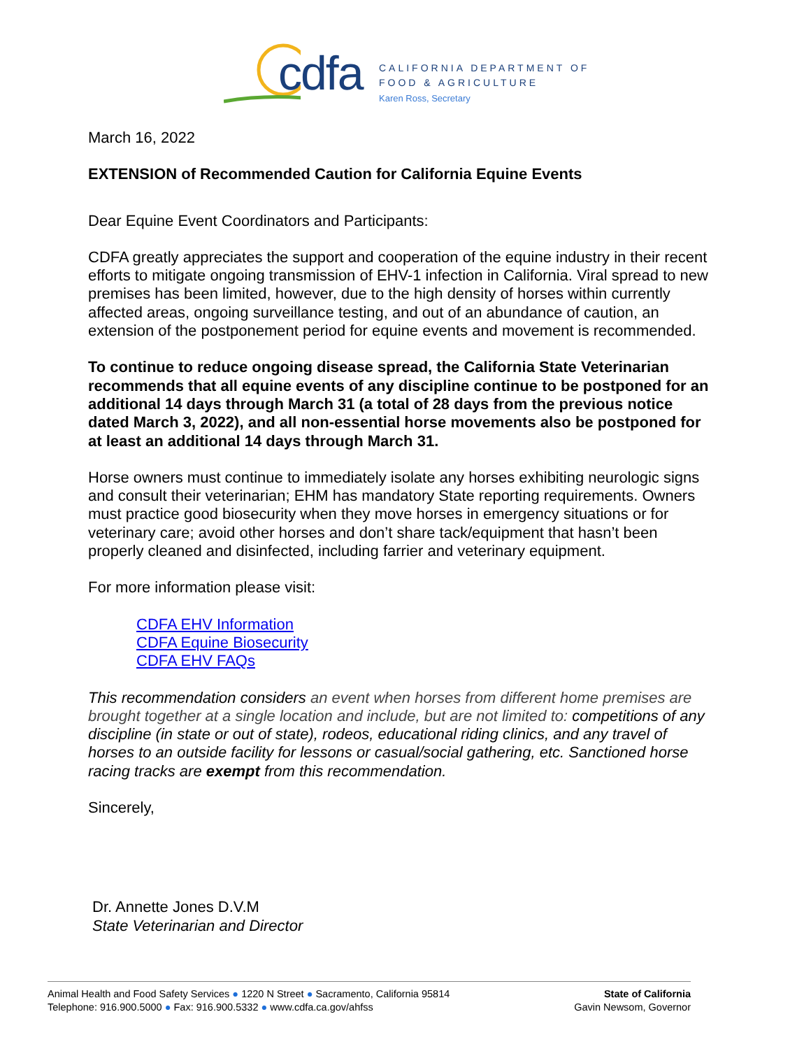cdfa
CALIFORNIA DEPARTMENT OF
FOOD & AGRICULTURE
Karen Ross, Secretary
March 16, 2022
EXTENSION of Recommended Caution for California Equine Events
Dear Equine Event Coordinators and Participants:
CDFA greatly appreciates the support and cooperation of the equine industry in their recent efforts to mitigate ongoing transmission of EHV-1 infection in California. Viral spread to new premises has been limited, however, due to the high density of horses within currently affected areas, ongoing surveillance testing, and out of an abundance of caution, an extension of the postponement period for equine events and movement is recommended.
To continue to reduce ongoing disease spread, the California State Veterinarian recommends that all equine events of any discipline continue to be postponed for an additional 14 days through March 31 (a total of 28 days from the previous notice dated March 3, 2022), and all non-essential horse movements also be postponed for at least an additional 14 days through March 31.
Horse owners must continue to immediately isolate any horses exhibiting neurologic signs and consult their veterinarian; EHM has mandatory State reporting requirements. Owners must practice good biosecurity when they move horses in emergency situations or for veterinary care; avoid other horses and don’t share tack/equipment that hasn’t been properly cleaned and disinfected, including farrier and veterinary equipment.
For more information please visit:
CDFA EHV Information
CDFA Equine Biosecurity
CDFA EHV FAQs
This recommendation considers an event when horses from different home premises are brought together at a single location and include, but are not limited to: competitions of any discipline (in state or out of state), rodeos, educational riding clinics, and any travel of horses to an outside facility for lessons or casual/social gathering, etc. Sanctioned horse racing tracks are exempt from this recommendation.
Sincerely,
Dr. Annette Jones D.V.M
State Veterinarian and Director
Animal Health and Food Safety Services ● 1220 N Street ● Sacramento, California 95814
Telephone: 916.900.5000 ● Fax: 916.900.5332 ● www.cdfa.ca.gov/ahfss
State of California
Gavin Newsom, Governor